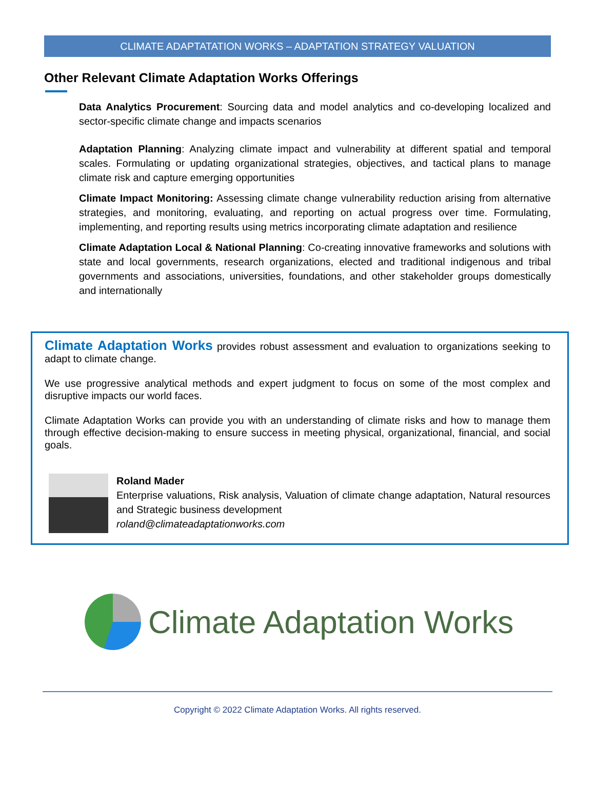CLIMATE ADAPTATATION WORKS – ADAPTATION STRATEGY VALUATION
Other Relevant Climate Adaptation Works Offerings
Data Analytics Procurement: Sourcing data and model analytics and co-developing localized and sector-specific climate change and impacts scenarios
Adaptation Planning: Analyzing climate impact and vulnerability at different spatial and temporal scales. Formulating or updating organizational strategies, objectives, and tactical plans to manage climate risk and capture emerging opportunities
Climate Impact Monitoring: Assessing climate change vulnerability reduction arising from alternative strategies, and monitoring, evaluating, and reporting on actual progress over time. Formulating, implementing, and reporting results using metrics incorporating climate adaptation and resilience
Climate Adaptation Local & National Planning: Co-creating innovative frameworks and solutions with state and local governments, research organizations, elected and traditional indigenous and tribal governments and associations, universities, foundations, and other stakeholder groups domestically and internationally
Climate Adaptation Works provides robust assessment and evaluation to organizations seeking to adapt to climate change.
We use progressive analytical methods and expert judgment to focus on some of the most complex and disruptive impacts our world faces.
Climate Adaptation Works can provide you with an understanding of climate risks and how to manage them through effective decision-making to ensure success in meeting physical, organizational, financial, and social goals.
Roland Mader
Enterprise valuations, Risk analysis, Valuation of climate change adaptation, Natural resources and Strategic business development
roland@climateadaptationworks.com
Climate Adaptation Works
Copyright © 2022 Climate Adaptation Works. All rights reserved.